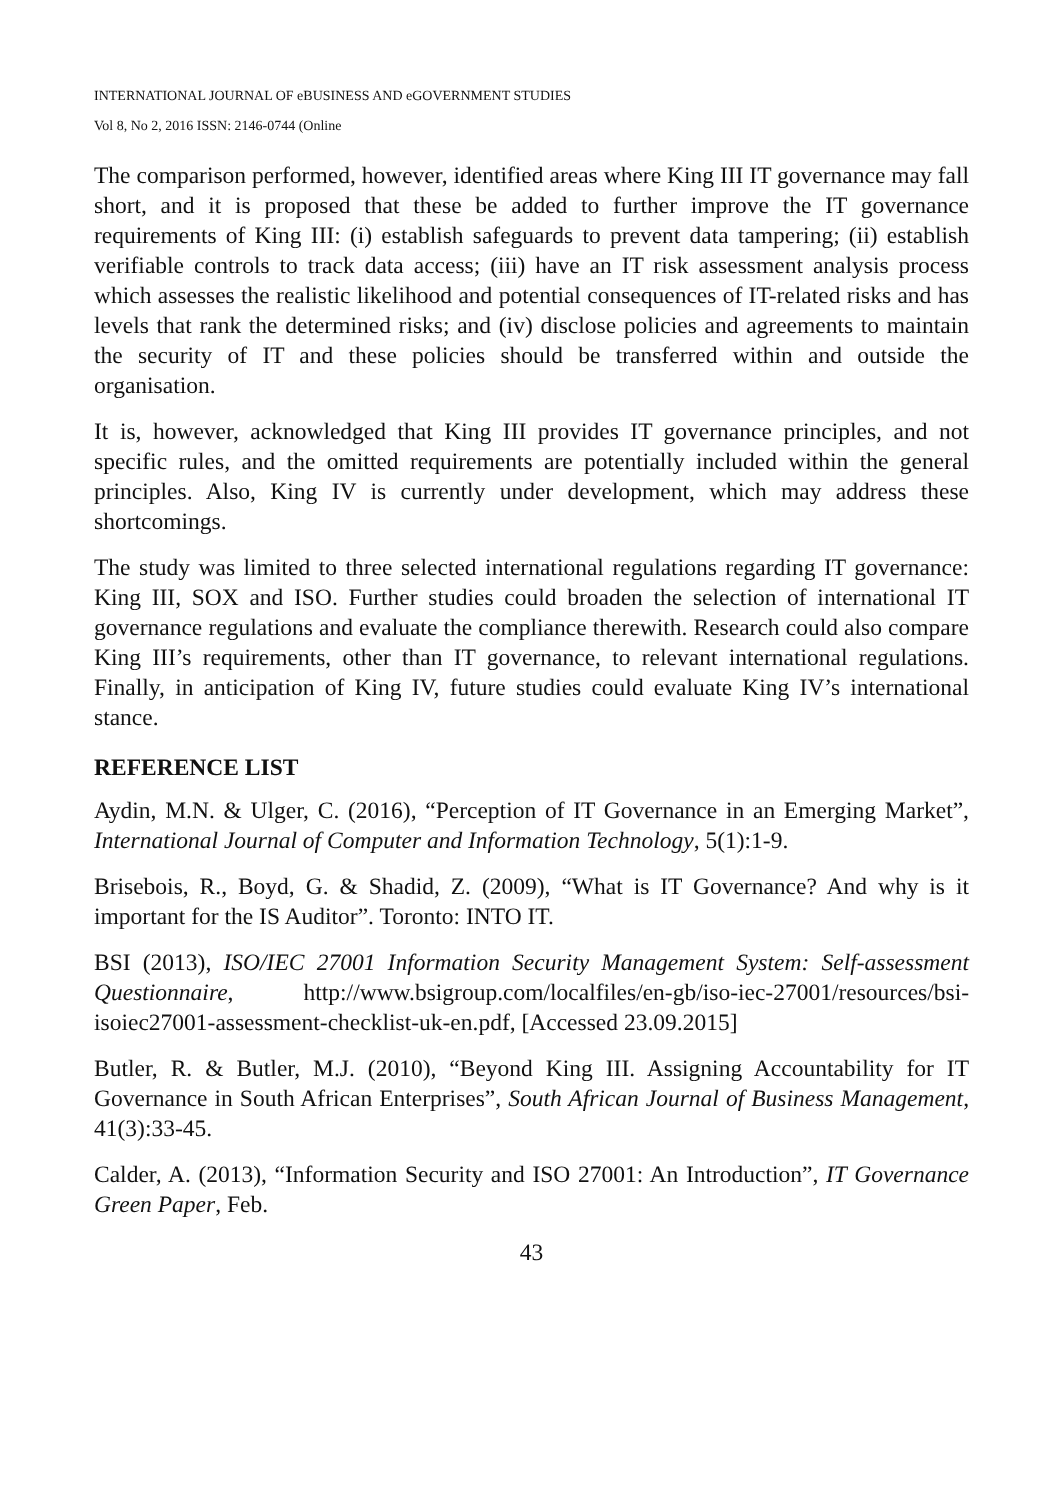INTERNATIONAL JOURNAL OF eBUSINESS AND eGOVERNMENT STUDIES
Vol 8, No 2, 2016 ISSN: 2146-0744 (Online
The comparison performed, however, identified areas where King III IT governance may fall short, and it is proposed that these be added to further improve the IT governance requirements of King III: (i) establish safeguards to prevent data tampering; (ii) establish verifiable controls to track data access; (iii) have an IT risk assessment analysis process which assesses the realistic likelihood and potential consequences of IT-related risks and has levels that rank the determined risks; and (iv) disclose policies and agreements to maintain the security of IT and these policies should be transferred within and outside the organisation.
It is, however, acknowledged that King III provides IT governance principles, and not specific rules, and the omitted requirements are potentially included within the general principles. Also, King IV is currently under development, which may address these shortcomings.
The study was limited to three selected international regulations regarding IT governance: King III, SOX and ISO. Further studies could broaden the selection of international IT governance regulations and evaluate the compliance therewith. Research could also compare King III’s requirements, other than IT governance, to relevant international regulations. Finally, in anticipation of King IV, future studies could evaluate King IV’s international stance.
REFERENCE LIST
Aydin, M.N. & Ulger, C. (2016), “Perception of IT Governance in an Emerging Market”, International Journal of Computer and Information Technology, 5(1):1-9.
Brisebois, R., Boyd, G. & Shadid, Z. (2009), “What is IT Governance? And why is it important for the IS Auditor”. Toronto: INTO IT.
BSI (2013), ISO/IEC 27001 Information Security Management System: Self-assessment Questionnaire, http://www.bsigroup.com/localfiles/en-gb/iso-iec-27001/resources/bsi-isoiec27001-assessment-checklist-uk-en.pdf, [Accessed 23.09.2015]
Butler, R. & Butler, M.J. (2010), “Beyond King III. Assigning Accountability for IT Governance in South African Enterprises”, South African Journal of Business Management, 41(3):33-45.
Calder, A. (2013), “Information Security and ISO 27001: An Introduction”, IT Governance Green Paper, Feb.
43